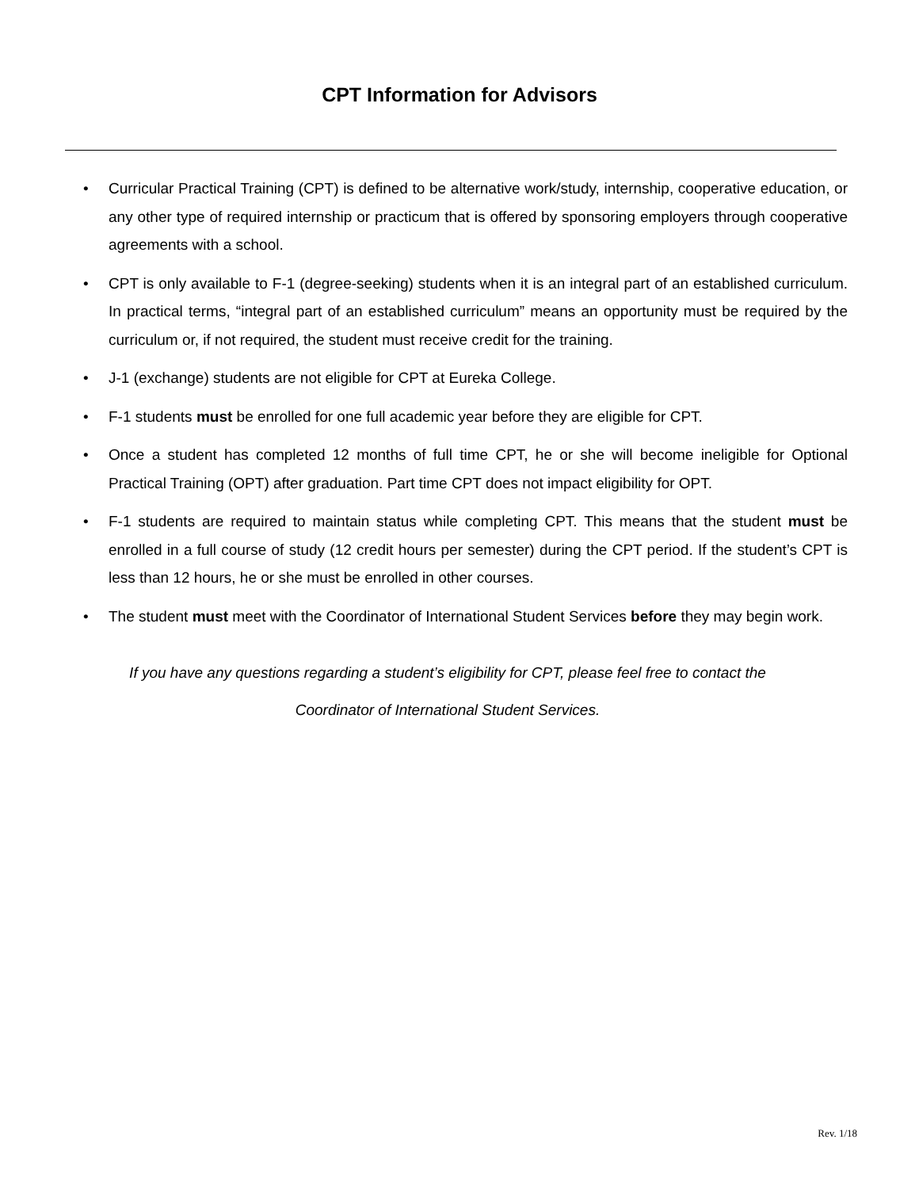CPT Information for Advisors
• Curricular Practical Training (CPT) is defined to be alternative work/study, internship, cooperative education, or any other type of required internship or practicum that is offered by sponsoring employers through cooperative agreements with a school.
• CPT is only available to F-1 (degree-seeking) students when it is an integral part of an established curriculum. In practical terms, “integral part of an established curriculum” means an opportunity must be required by the curriculum or, if not required, the student must receive credit for the training.
• J-1 (exchange) students are not eligible for CPT at Eureka College.
• F-1 students must be enrolled for one full academic year before they are eligible for CPT.
• Once a student has completed 12 months of full time CPT, he or she will become ineligible for Optional Practical Training (OPT) after graduation. Part time CPT does not impact eligibility for OPT.
• F-1 students are required to maintain status while completing CPT. This means that the student must be enrolled in a full course of study (12 credit hours per semester) during the CPT period. If the student’s CPT is less than 12 hours, he or she must be enrolled in other courses.
• The student must meet with the Coordinator of International Student Services before they may begin work.
If you have any questions regarding a student’s eligibility for CPT, please feel free to contact the
Coordinator of International Student Services.
Rev. 1/18